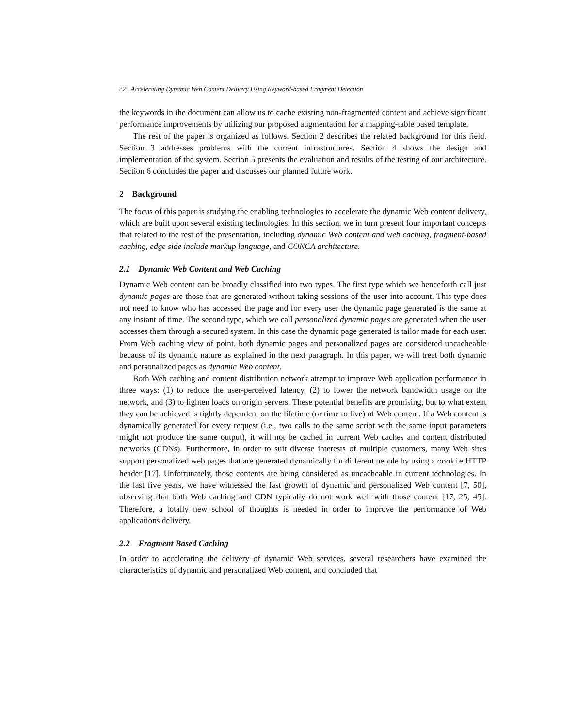82 Accelerating Dynamic Web Content Delivery Using Keyword-based Fragment Detection
the keywords in the document can allow us to cache existing non-fragmented content and achieve significant performance improvements by utilizing our proposed augmentation for a mapping-table based template.
The rest of the paper is organized as follows. Section 2 describes the related background for this field. Section 3 addresses problems with the current infrastructures. Section 4 shows the design and implementation of the system. Section 5 presents the evaluation and results of the testing of our architecture. Section 6 concludes the paper and discusses our planned future work.
2 Background
The focus of this paper is studying the enabling technologies to accelerate the dynamic Web content delivery, which are built upon several existing technologies. In this section, we in turn present four important concepts that related to the rest of the presentation, including dynamic Web content and web caching, fragment-based caching, edge side include markup language, and CONCA architecture.
2.1 Dynamic Web Content and Web Caching
Dynamic Web content can be broadly classified into two types. The first type which we henceforth call just dynamic pages are those that are generated without taking sessions of the user into account. This type does not need to know who has accessed the page and for every user the dynamic page generated is the same at any instant of time. The second type, which we call personalized dynamic pages are generated when the user accesses them through a secured system. In this case the dynamic page generated is tailor made for each user. From Web caching view of point, both dynamic pages and personalized pages are considered uncacheable because of its dynamic nature as explained in the next paragraph. In this paper, we will treat both dynamic and personalized pages as dynamic Web content.
Both Web caching and content distribution network attempt to improve Web application performance in three ways: (1) to reduce the user-perceived latency, (2) to lower the network bandwidth usage on the network, and (3) to lighten loads on origin servers. These potential benefits are promising, but to what extent they can be achieved is tightly dependent on the lifetime (or time to live) of Web content. If a Web content is dynamically generated for every request (i.e., two calls to the same script with the same input parameters might not produce the same output), it will not be cached in current Web caches and content distributed networks (CDNs). Furthermore, in order to suit diverse interests of multiple customers, many Web sites support personalized web pages that are generated dynamically for different people by using a cookie HTTP header [17]. Unfortunately, those contents are being considered as uncacheable in current technologies. In the last five years, we have witnessed the fast growth of dynamic and personalized Web content [7, 50], observing that both Web caching and CDN typically do not work well with those content [17, 25, 45]. Therefore, a totally new school of thoughts is needed in order to improve the performance of Web applications delivery.
2.2 Fragment Based Caching
In order to accelerating the delivery of dynamic Web services, several researchers have examined the characteristics of dynamic and personalized Web content, and concluded that